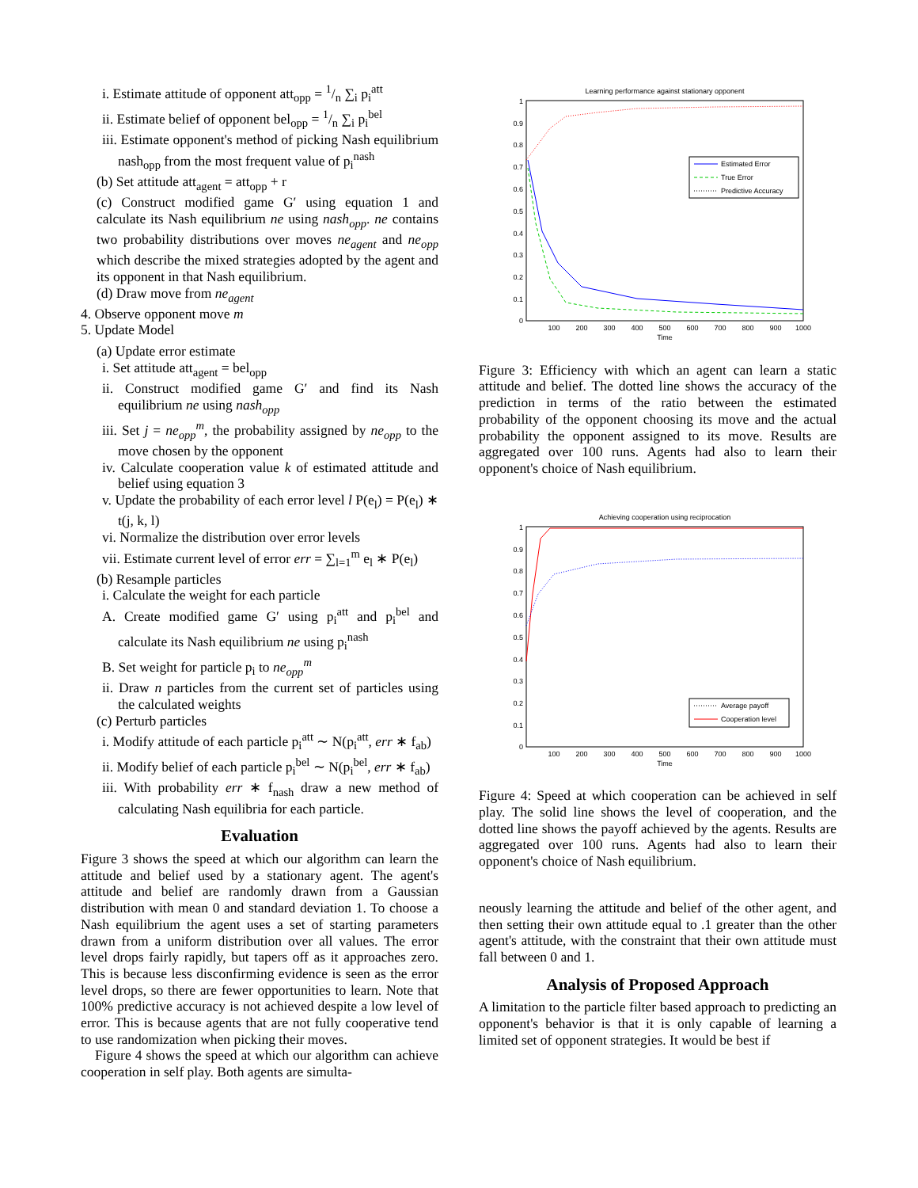i. Estimate attitude of opponent att<sub>opp</sub> = 1/n ∑<sub>i</sub> p<sub>i</sub><sup>att</sup>
ii. Estimate belief of opponent bel<sub>opp</sub> = 1/n ∑<sub>i</sub> p<sub>i</sub><sup>bel</sup>
iii. Estimate opponent's method of picking Nash equilibrium nash<sub>opp</sub> from the most frequent value of p<sub>i</sub><sup>nash</sup>
(b) Set attitude att<sub>agent</sub> = att<sub>opp</sub> + r
(c) Construct modified game G′ using equation 1 and calculate its Nash equilibrium ne using nash<sub>opp</sub>. ne contains two probability distributions over moves ne<sub>agent</sub> and ne<sub>opp</sub> which describe the mixed strategies adopted by the agent and its opponent in that Nash equilibrium.
(d) Draw move from ne<sub>agent</sub>
4. Observe opponent move m
5. Update Model
(a) Update error estimate
i. Set attitude att<sub>agent</sub> = bel<sub>opp</sub>
ii. Construct modified game G′ and find its Nash equilibrium ne using nash<sub>opp</sub>
iii. Set j = ne<sub>opp</sub><sup>m</sup>, the probability assigned by ne<sub>opp</sub> to the move chosen by the opponent
iv. Calculate cooperation value k of estimated attitude and belief using equation 3
v. Update the probability of each error level l P(e<sub>l</sub>) = P(e<sub>l</sub>) ∗ t(j, k, l)
vi. Normalize the distribution over error levels
vii. Estimate current level of error err = ∑<sub>l=1</sub><sup>m</sup> e<sub>l</sub> ∗ P(e<sub>l</sub>)
(b) Resample particles
i. Calculate the weight for each particle
A. Create modified game G′ using p<sub>i</sub><sup>att</sup> and p<sub>i</sub><sup>bel</sup> and calculate its Nash equilibrium ne using p<sub>i</sub><sup>nash</sup>
B. Set weight for particle p<sub>i</sub> to ne<sub>opp</sub><sup>m</sup>
ii. Draw n particles from the current set of particles using the calculated weights
(c) Perturb particles
i. Modify attitude of each particle p<sub>i</sub><sup>att</sup> ∼ N(p<sub>i</sub><sup>att</sup>, err ∗ f<sub>ab</sub>)
ii. Modify belief of each particle p<sub>i</sub><sup>bel</sup> ∼ N(p<sub>i</sub><sup>bel</sup>, err ∗ f<sub>ab</sub>)
iii. With probability err ∗ f<sub>nash</sub> draw a new method of calculating Nash equilibria for each particle.
Evaluation
Figure 3 shows the speed at which our algorithm can learn the attitude and belief used by a stationary agent. The agent's attitude and belief are randomly drawn from a Gaussian distribution with mean 0 and standard deviation 1. To choose a Nash equilibrium the agent uses a set of starting parameters drawn from a uniform distribution over all values. The error level drops fairly rapidly, but tapers off as it approaches zero. This is because less disconfirming evidence is seen as the error level drops, so there are fewer opportunities to learn. Note that 100% predictive accuracy is not achieved despite a low level of error. This is because agents that are not fully cooperative tend to use randomization when picking their moves.
Figure 4 shows the speed at which our algorithm can achieve cooperation in self play. Both agents are simulta-
Learning performance against stationary opponent
1
0.9
0.8
0.7
0.6
0.5
0.4
0.3
0.2
0.1
0
100
200
300
400
500
600
700
800
900
1000
Time
Estimated Error
True Error
Predictive Accuracy
Figure 3: Efficiency with which an agent can learn a static attitude and belief. The dotted line shows the accuracy of the prediction in terms of the ratio between the estimated probability of the opponent choosing its move and the actual probability the opponent assigned to its move. Results are aggregated over 100 runs. Agents had also to learn their opponent's choice of Nash equilibrium.
Achieving cooperation using reciprocation
1
0.9
0.8
0.7
0.6
0.5
0.4
0.3
0.2
0.1
0
100
200
300
400
500
600
700
800
900
1000
Time
Average payoff
Cooperation level
Figure 4: Speed at which cooperation can be achieved in self play. The solid line shows the level of cooperation, and the dotted line shows the payoff achieved by the agents. Results are aggregated over 100 runs. Agents had also to learn their opponent's choice of Nash equilibrium.
neously learning the attitude and belief of the other agent, and then setting their own attitude equal to .1 greater than the other agent's attitude, with the constraint that their own attitude must fall between 0 and 1.
Analysis of Proposed Approach
A limitation to the particle filter based approach to predicting an opponent's behavior is that it is only capable of learning a limited set of opponent strategies. It would be best if